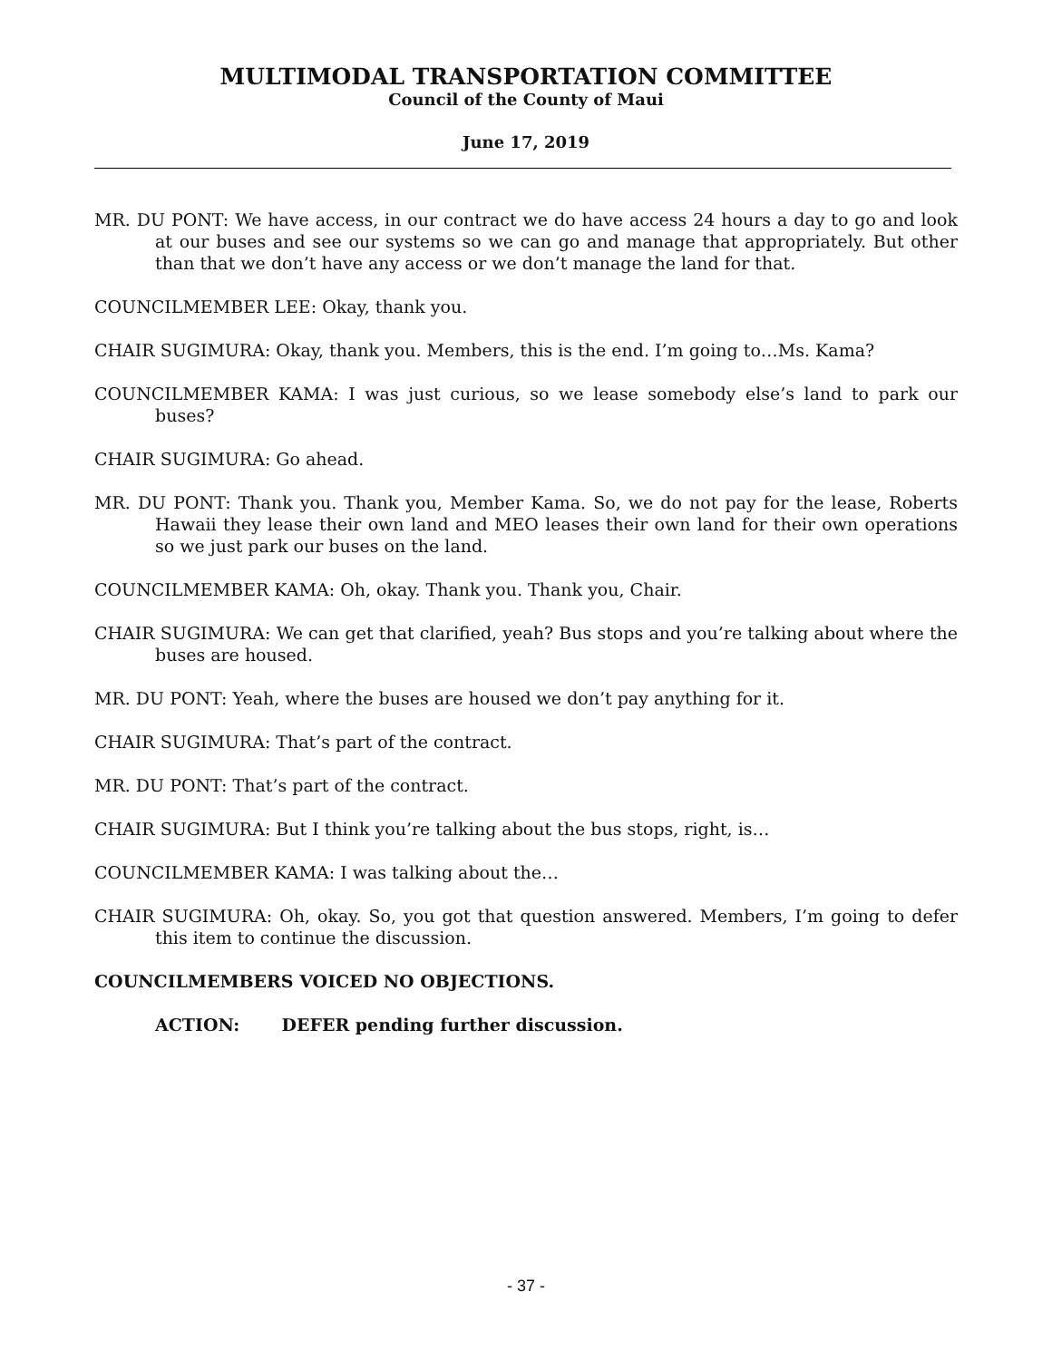MULTIMODAL TRANSPORTATION COMMITTEE
Council of the County of Maui
June 17, 2019
MR. DU PONT: We have access, in our contract we do have access 24 hours a day to go and look at our buses and see our systems so we can go and manage that appropriately. But other than that we don’t have any access or we don’t manage the land for that.
COUNCILMEMBER LEE: Okay, thank you.
CHAIR SUGIMURA: Okay, thank you. Members, this is the end. I’m going to…Ms. Kama?
COUNCILMEMBER KAMA: I was just curious, so we lease somebody else’s land to park our buses?
CHAIR SUGIMURA: Go ahead.
MR. DU PONT: Thank you. Thank you, Member Kama. So, we do not pay for the lease, Roberts Hawaii they lease their own land and MEO leases their own land for their own operations so we just park our buses on the land.
COUNCILMEMBER KAMA: Oh, okay. Thank you. Thank you, Chair.
CHAIR SUGIMURA: We can get that clarified, yeah? Bus stops and you’re talking about where the buses are housed.
MR. DU PONT: Yeah, where the buses are housed we don’t pay anything for it.
CHAIR SUGIMURA: That’s part of the contract.
MR. DU PONT: That’s part of the contract.
CHAIR SUGIMURA: But I think you’re talking about the bus stops, right, is…
COUNCILMEMBER KAMA: I was talking about the…
CHAIR SUGIMURA: Oh, okay. So, you got that question answered. Members, I’m going to defer this item to continue the discussion.
COUNCILMEMBERS VOICED NO OBJECTIONS.
ACTION: DEFER pending further discussion.
- 37 -